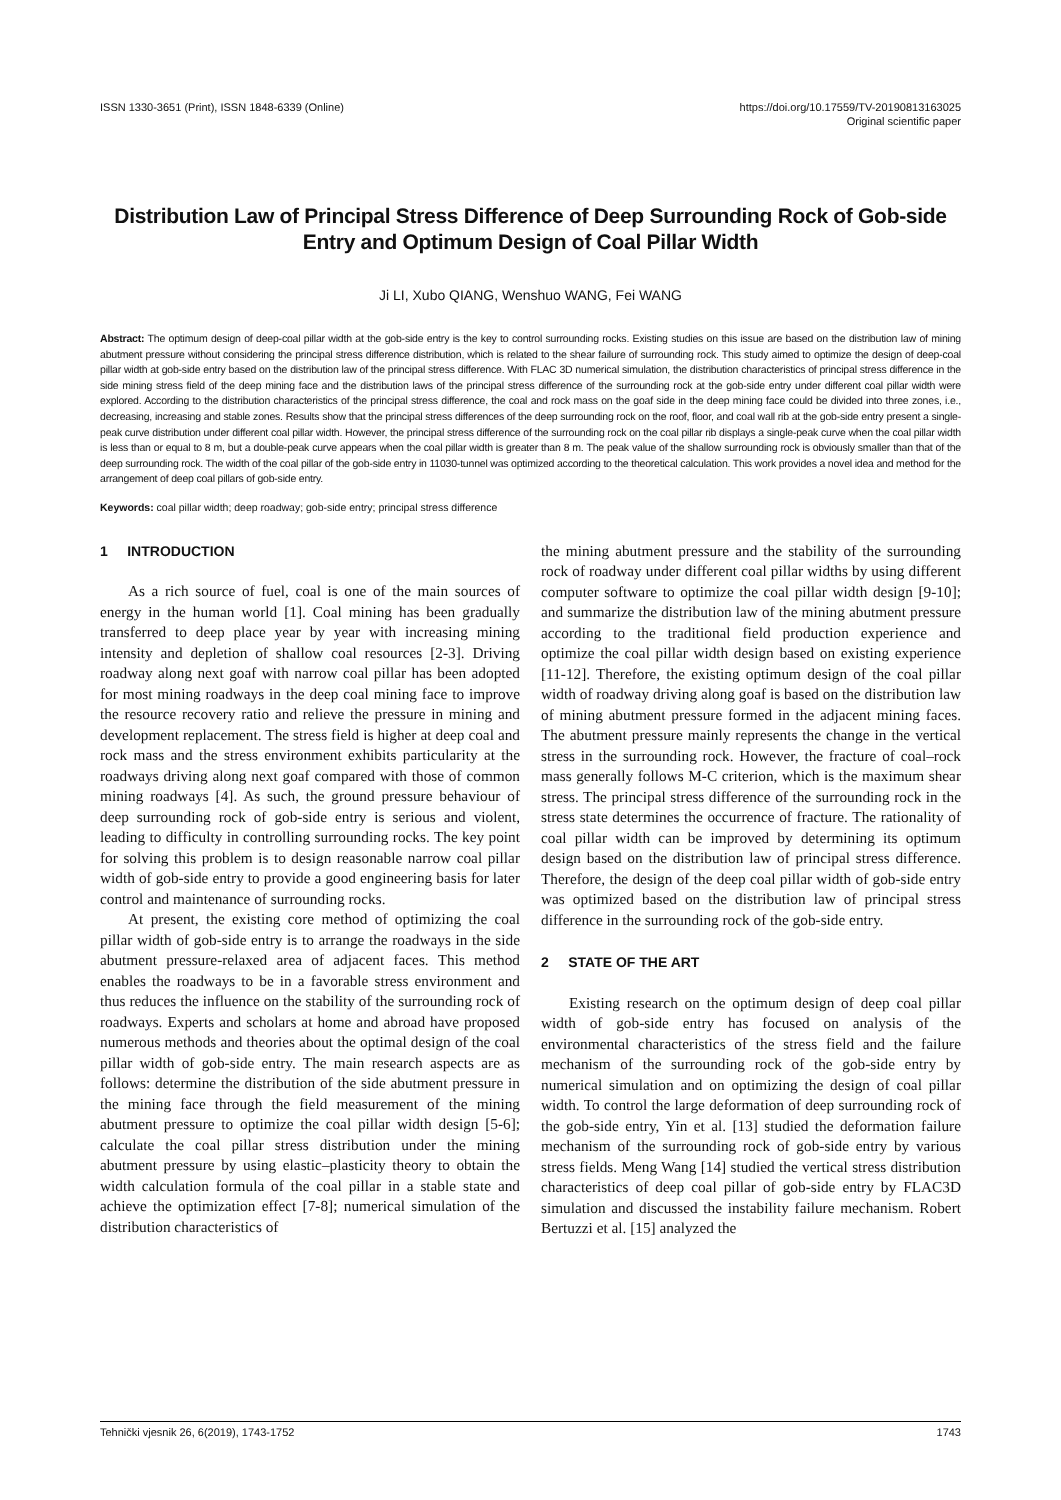ISSN 1330-3651 (Print), ISSN 1848-6339 (Online)
https://doi.org/10.17559/TV-20190813163025
Original scientific paper
Distribution Law of Principal Stress Difference of Deep Surrounding Rock of Gob-side Entry and Optimum Design of Coal Pillar Width
Ji LI, Xubo QIANG, Wenshuo WANG, Fei WANG
Abstract: The optimum design of deep-coal pillar width at the gob-side entry is the key to control surrounding rocks. Existing studies on this issue are based on the distribution law of mining abutment pressure without considering the principal stress difference distribution, which is related to the shear failure of surrounding rock. This study aimed to optimize the design of deep-coal pillar width at gob-side entry based on the distribution law of the principal stress difference. With FLAC 3D numerical simulation, the distribution characteristics of principal stress difference in the side mining stress field of the deep mining face and the distribution laws of the principal stress difference of the surrounding rock at the gob-side entry under different coal pillar width were explored. According to the distribution characteristics of the principal stress difference, the coal and rock mass on the goaf side in the deep mining face could be divided into three zones, i.e., decreasing, increasing and stable zones. Results show that the principal stress differences of the deep surrounding rock on the roof, floor, and coal wall rib at the gob-side entry present a single-peak curve distribution under different coal pillar width. However, the principal stress difference of the surrounding rock on the coal pillar rib displays a single-peak curve when the coal pillar width is less than or equal to 8 m, but a double-peak curve appears when the coal pillar width is greater than 8 m. The peak value of the shallow surrounding rock is obviously smaller than that of the deep surrounding rock. The width of the coal pillar of the gob-side entry in 11030-tunnel was optimized according to the theoretical calculation. This work provides a novel idea and method for the arrangement of deep coal pillars of gob-side entry.
Keywords: coal pillar width; deep roadway; gob-side entry; principal stress difference
1 INTRODUCTION
As a rich source of fuel, coal is one of the main sources of energy in the human world [1]. Coal mining has been gradually transferred to deep place year by year with increasing mining intensity and depletion of shallow coal resources [2-3]. Driving roadway along next goaf with narrow coal pillar has been adopted for most mining roadways in the deep coal mining face to improve the resource recovery ratio and relieve the pressure in mining and development replacement. The stress field is higher at deep coal and rock mass and the stress environment exhibits particularity at the roadways driving along next goaf compared with those of common mining roadways [4]. As such, the ground pressure behaviour of deep surrounding rock of gob-side entry is serious and violent, leading to difficulty in controlling surrounding rocks. The key point for solving this problem is to design reasonable narrow coal pillar width of gob-side entry to provide a good engineering basis for later control and maintenance of surrounding rocks.
At present, the existing core method of optimizing the coal pillar width of gob-side entry is to arrange the roadways in the side abutment pressure-relaxed area of adjacent faces. This method enables the roadways to be in a favorable stress environment and thus reduces the influence on the stability of the surrounding rock of roadways. Experts and scholars at home and abroad have proposed numerous methods and theories about the optimal design of the coal pillar width of gob-side entry. The main research aspects are as follows: determine the distribution of the side abutment pressure in the mining face through the field measurement of the mining abutment pressure to optimize the coal pillar width design [5-6]; calculate the coal pillar stress distribution under the mining abutment pressure by using elastic–plasticity theory to obtain the width calculation formula of the coal pillar in a stable state and achieve the optimization effect [7-8]; numerical simulation of the distribution characteristics of
the mining abutment pressure and the stability of the surrounding rock of roadway under different coal pillar widths by using different computer software to optimize the coal pillar width design [9-10]; and summarize the distribution law of the mining abutment pressure according to the traditional field production experience and optimize the coal pillar width design based on existing experience [11-12]. Therefore, the existing optimum design of the coal pillar width of roadway driving along goaf is based on the distribution law of mining abutment pressure formed in the adjacent mining faces. The abutment pressure mainly represents the change in the vertical stress in the surrounding rock. However, the fracture of coal–rock mass generally follows M-C criterion, which is the maximum shear stress. The principal stress difference of the surrounding rock in the stress state determines the occurrence of fracture. The rationality of coal pillar width can be improved by determining its optimum design based on the distribution law of principal stress difference. Therefore, the design of the deep coal pillar width of gob-side entry was optimized based on the distribution law of principal stress difference in the surrounding rock of the gob-side entry.
2 STATE OF THE ART
Existing research on the optimum design of deep coal pillar width of gob-side entry has focused on analysis of the environmental characteristics of the stress field and the failure mechanism of the surrounding rock of the gob-side entry by numerical simulation and on optimizing the design of coal pillar width. To control the large deformation of deep surrounding rock of the gob-side entry, Yin et al. [13] studied the deformation failure mechanism of the surrounding rock of gob-side entry by various stress fields. Meng Wang [14] studied the vertical stress distribution characteristics of deep coal pillar of gob-side entry by FLAC3D simulation and discussed the instability failure mechanism. Robert Bertuzzi et al. [15] analyzed the
Tehnički vjesnik 26, 6(2019), 1743-1752
1743